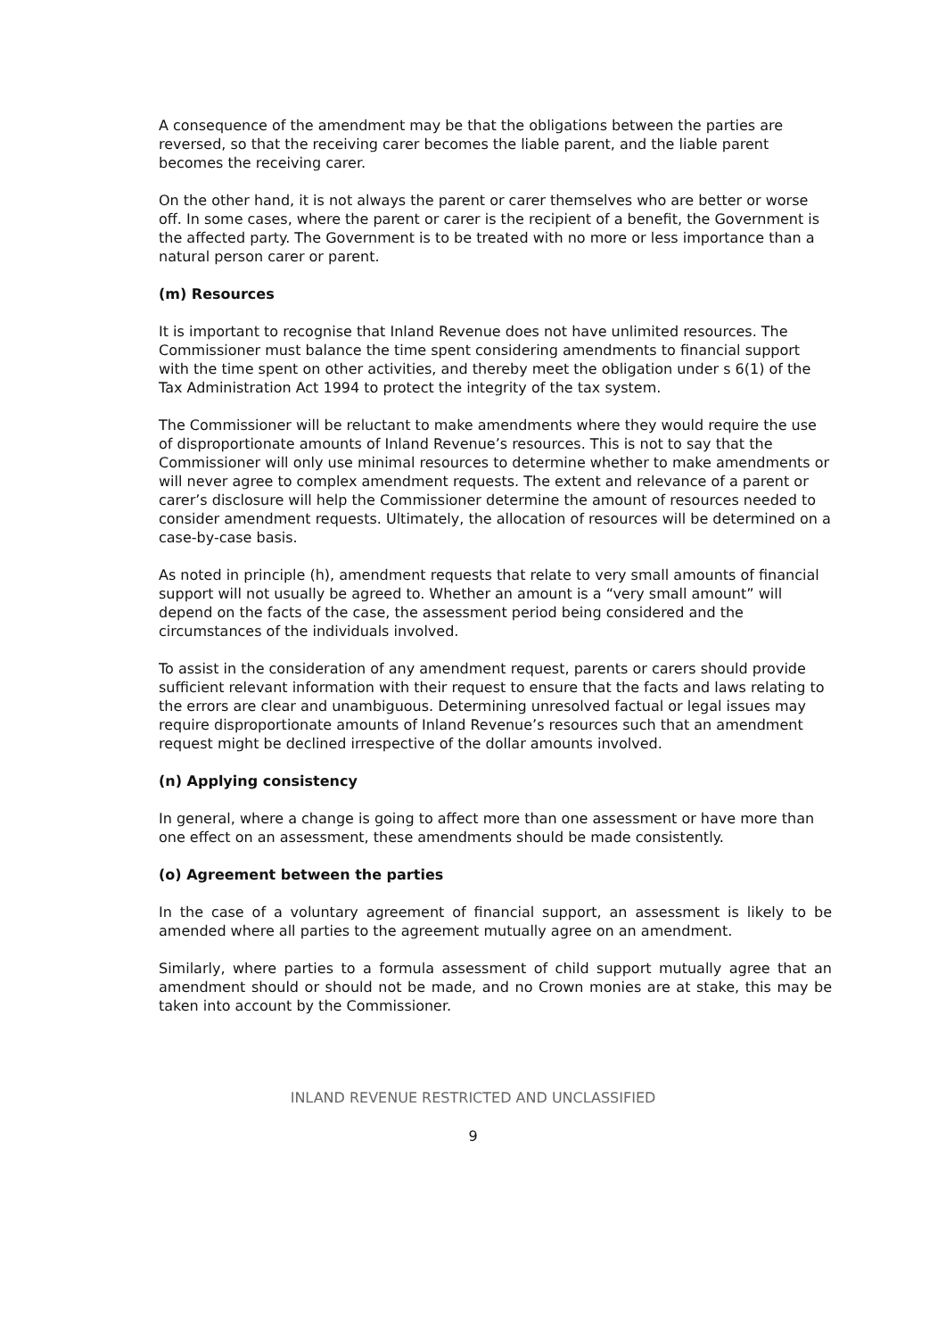A consequence of the amendment may be that the obligations between the parties are reversed, so that the receiving carer becomes the liable parent, and the liable parent becomes the receiving carer.
On the other hand, it is not always the parent or carer themselves who are better or worse off. In some cases, where the parent or carer is the recipient of a benefit, the Government is the affected party. The Government is to be treated with no more or less importance than a natural person carer or parent.
(m) Resources
It is important to recognise that Inland Revenue does not have unlimited resources. The Commissioner must balance the time spent considering amendments to financial support with the time spent on other activities, and thereby meet the obligation under s 6(1) of the Tax Administration Act 1994 to protect the integrity of the tax system.
The Commissioner will be reluctant to make amendments where they would require the use of disproportionate amounts of Inland Revenue’s resources. This is not to say that the Commissioner will only use minimal resources to determine whether to make amendments or will never agree to complex amendment requests. The extent and relevance of a parent or carer’s disclosure will help the Commissioner determine the amount of resources needed to consider amendment requests. Ultimately, the allocation of resources will be determined on a case-by-case basis.
As noted in principle (h), amendment requests that relate to very small amounts of financial support will not usually be agreed to. Whether an amount is a “very small amount” will depend on the facts of the case, the assessment period being considered and the circumstances of the individuals involved.
To assist in the consideration of any amendment request, parents or carers should provide sufficient relevant information with their request to ensure that the facts and laws relating to the errors are clear and unambiguous. Determining unresolved factual or legal issues may require disproportionate amounts of Inland Revenue’s resources such that an amendment request might be declined irrespective of the dollar amounts involved.
(n) Applying consistency
In general, where a change is going to affect more than one assessment or have more than one effect on an assessment, these amendments should be made consistently.
(o) Agreement between the parties
In the case of a voluntary agreement of financial support, an assessment is likely to be amended where all parties to the agreement mutually agree on an amendment.
Similarly, where parties to a formula assessment of child support mutually agree that an amendment should or should not be made, and no Crown monies are at stake, this may be taken into account by the Commissioner.
INLAND REVENUE RESTRICTED AND UNCLASSIFIED
9